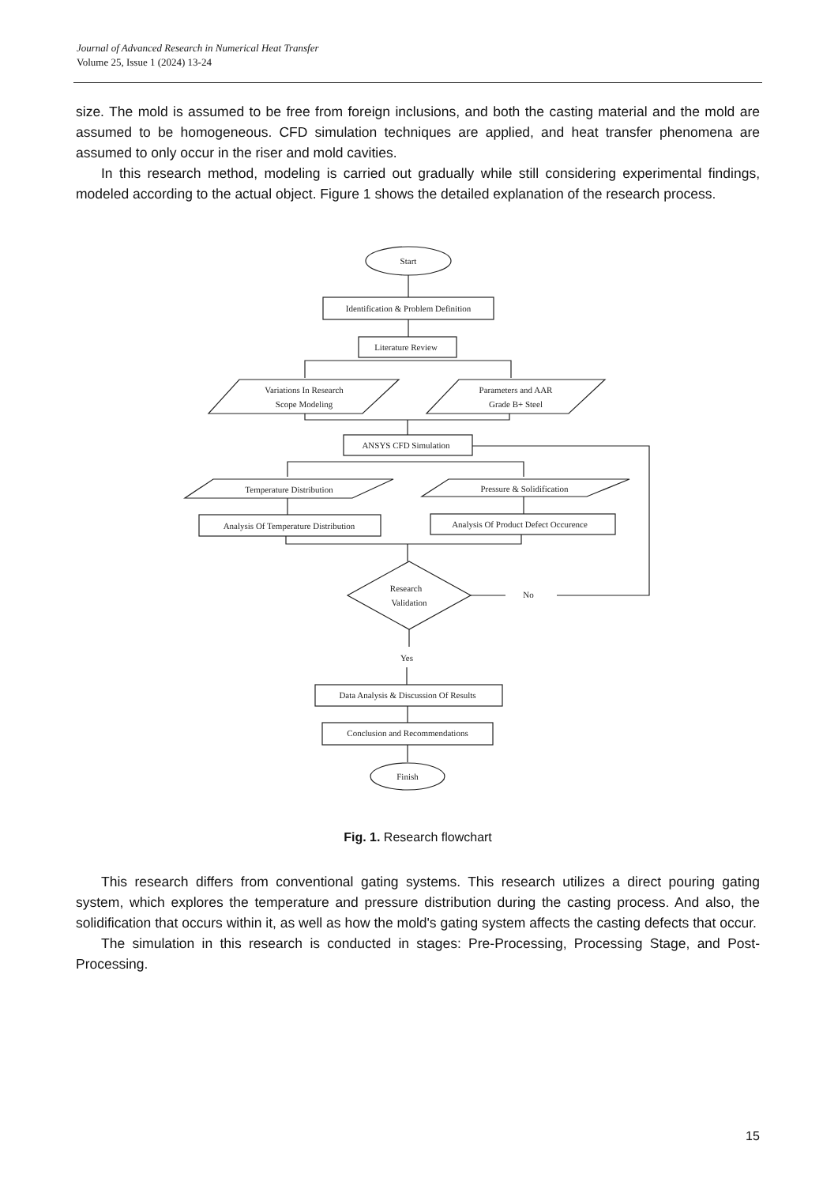Journal of Advanced Research in Numerical Heat Transfer
Volume 25, Issue 1 (2024) 13-24
size. The mold is assumed to be free from foreign inclusions, and both the casting material and the mold are assumed to be homogeneous. CFD simulation techniques are applied, and heat transfer phenomena are assumed to only occur in the riser and mold cavities.
In this research method, modeling is carried out gradually while still considering experimental findings, modeled according to the actual object. Figure 1 shows the detailed explanation of the research process.
Start
Identification & Problem Definition
Literature Review
Variations In Research
Scope Modeling
Parameters and AAR
Grade B+ Steel
ANSYS CFD Simulation
Temperature Distribution
Pressure & Solidification
Analysis Of Temperature Distribution
Analysis Of Product Defect Occurence
Research
Validation
No
Yes
Data Analysis & Discussion Of Results
Conclusion and Recommendations
Finish
Fig. 1. Research flowchart
This research differs from conventional gating systems. This research utilizes a direct pouring gating system, which explores the temperature and pressure distribution during the casting process. And also, the solidification that occurs within it, as well as how the mold's gating system affects the casting defects that occur.
The simulation in this research is conducted in stages: Pre-Processing, Processing Stage, and Post-Processing.
15